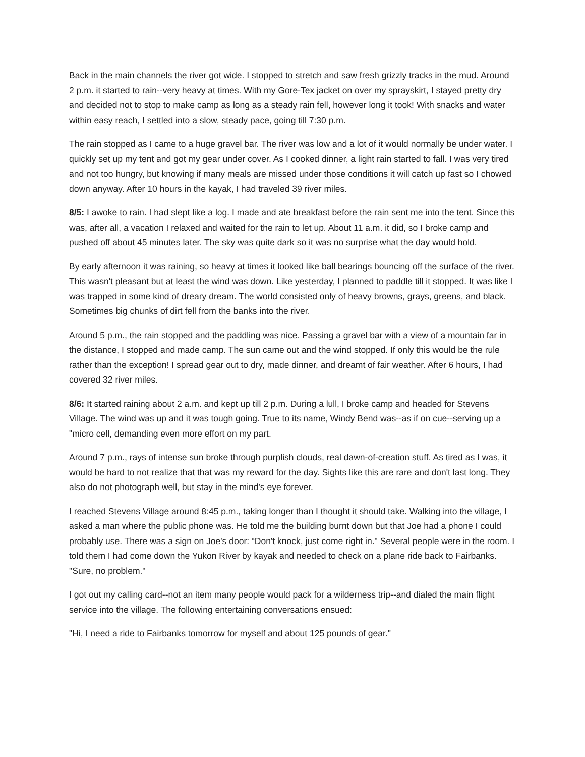Back in the main channels the river got wide. I stopped to stretch and saw fresh grizzly tracks in the mud. Around 2 p.m. it started to rain--very heavy at times. With my Gore-Tex jacket on over my sprayskirt, I stayed pretty dry and decided not to stop to make camp as long as a steady rain fell, however long it took! With snacks and water within easy reach, I settled into a slow, steady pace, going till 7:30 p.m.
The rain stopped as I came to a huge gravel bar. The river was low and a lot of it would normally be under water. I quickly set up my tent and got my gear under cover. As I cooked dinner, a light rain started to fall. I was very tired and not too hungry, but knowing if many meals are missed under those conditions it will catch up fast so I chowed down anyway. After 10 hours in the kayak, I had traveled 39 river miles.
8/5: I awoke to rain. I had slept like a log. I made and ate breakfast before the rain sent me into the tent. Since this was, after all, a vacation I relaxed and waited for the rain to let up. About 11 a.m. it did, so I broke camp and pushed off about 45 minutes later. The sky was quite dark so it was no surprise what the day would hold.
By early afternoon it was raining, so heavy at times it looked like ball bearings bouncing off the surface of the river. This wasn't pleasant but at least the wind was down. Like yesterday, I planned to paddle till it stopped. It was like I was trapped in some kind of dreary dream. The world consisted only of heavy browns, grays, greens, and black. Sometimes big chunks of dirt fell from the banks into the river.
Around 5 p.m., the rain stopped and the paddling was nice. Passing a gravel bar with a view of a mountain far in the distance, I stopped and made camp. The sun came out and the wind stopped. If only this would be the rule rather than the exception! I spread gear out to dry, made dinner, and dreamt of fair weather. After 6 hours, I had covered 32 river miles.
8/6: It started raining about 2 a.m. and kept up till 2 p.m. During a lull, I broke camp and headed for Stevens Village. The wind was up and it was tough going. True to its name, Windy Bend was--as if on cue--serving up a "micro cell, demanding even more effort on my part.
Around 7 p.m., rays of intense sun broke through purplish clouds, real dawn-of-creation stuff. As tired as I was, it would be hard to not realize that that was my reward for the day. Sights like this are rare and don't last long. They also do not photograph well, but stay in the mind's eye forever.
I reached Stevens Village around 8:45 p.m., taking longer than I thought it should take. Walking into the village, I asked a man where the public phone was. He told me the building burnt down but that Joe had a phone I could probably use. There was a sign on Joe's door: “Don't knock, just come right in." Several people were in the room. I told them I had come down the Yukon River by kayak and needed to check on a plane ride back to Fairbanks. "Sure, no problem."
I got out my calling card--not an item many people would pack for a wilderness trip--and dialed the main flight service into the village. The following entertaining conversations ensued:
"Hi, I need a ride to Fairbanks tomorrow for myself and about 125 pounds of gear."